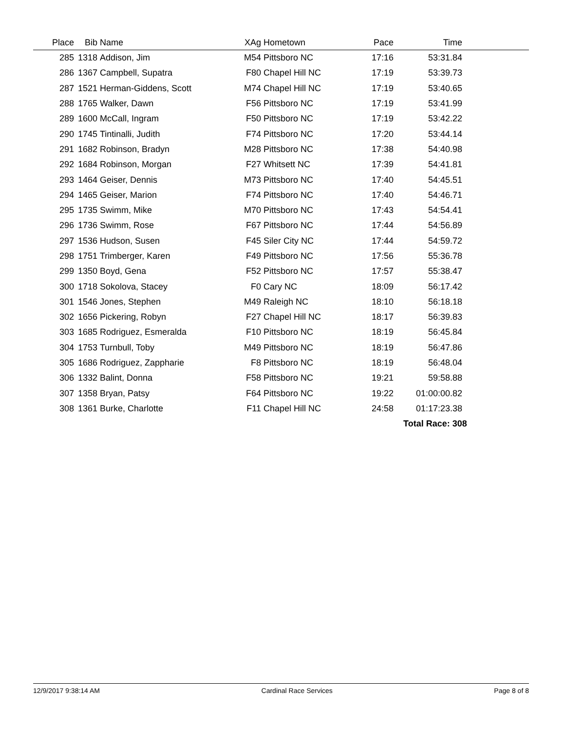| Place | Bib | Name | XAg | Hometown | Pace | Time | |
| --- | --- | --- | --- | --- | --- | --- | --- |
| 285 | 1318 | Addison, Jim | M54 | Pittsboro NC | 17:16 | 53:31.84 | |
| 286 | 1367 | Campbell, Supatra | F80 | Chapel Hill NC | 17:19 | 53:39.73 | |
| 287 | 1521 | Herman-Giddens, Scott | M74 | Chapel Hill NC | 17:19 | 53:40.65 | |
| 288 | 1765 | Walker, Dawn | F56 | Pittsboro NC | 17:19 | 53:41.99 | |
| 289 | 1600 | McCall, Ingram | F50 | Pittsboro NC | 17:19 | 53:42.22 | |
| 290 | 1745 | Tintinalli, Judith | F74 | Pittsboro NC | 17:20 | 53:44.14 | |
| 291 | 1682 | Robinson, Bradyn | M28 | Pittsboro NC | 17:38 | 54:40.98 | |
| 292 | 1684 | Robinson, Morgan | F27 | Whitsett NC | 17:39 | 54:41.81 | |
| 293 | 1464 | Geiser, Dennis | M73 | Pittsboro NC | 17:40 | 54:45.51 | |
| 294 | 1465 | Geiser, Marion | F74 | Pittsboro NC | 17:40 | 54:46.71 | |
| 295 | 1735 | Swimm, Mike | M70 | Pittsboro NC | 17:43 | 54:54.41 | |
| 296 | 1736 | Swimm, Rose | F67 | Pittsboro NC | 17:44 | 54:56.89 | |
| 297 | 1536 | Hudson, Susen | F45 | Siler City NC | 17:44 | 54:59.72 | |
| 298 | 1751 | Trimberger, Karen | F49 | Pittsboro NC | 17:56 | 55:36.78 | |
| 299 | 1350 | Boyd, Gena | F52 | Pittsboro NC | 17:57 | 55:38.47 | |
| 300 | 1718 | Sokolova, Stacey | F0 | Cary NC | 18:09 | 56:17.42 | |
| 301 | 1546 | Jones, Stephen | M49 | Raleigh NC | 18:10 | 56:18.18 | |
| 302 | 1656 | Pickering, Robyn | F27 | Chapel Hill NC | 18:17 | 56:39.83 | |
| 303 | 1685 | Rodriguez, Esmeralda | F10 | Pittsboro NC | 18:19 | 56:45.84 | |
| 304 | 1753 | Turnbull, Toby | M49 | Pittsboro NC | 18:19 | 56:47.86 | |
| 305 | 1686 | Rodriguez, Zappharie | F8 | Pittsboro NC | 18:19 | 56:48.04 | |
| 306 | 1332 | Balint, Donna | F58 | Pittsboro NC | 19:21 | 59:58.88 | |
| 307 | 1358 | Bryan, Patsy | F64 | Pittsboro NC | 19:22 | 01:00:00.82 | |
| 308 | 1361 | Burke, Charlotte | F11 | Chapel Hill NC | 24:58 | 01:17:23.38 | |
| | | | | | | Total Race: 308 | |
12/9/2017 9:38:14 AM Cardinal Race Services Page 8 of 8